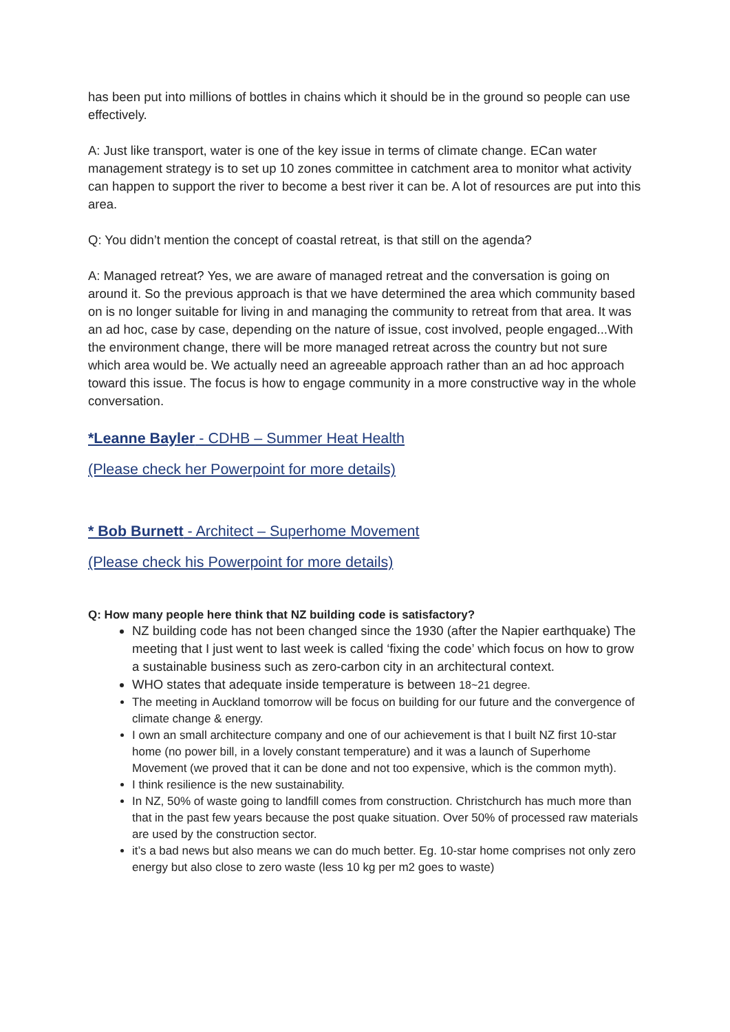has been put into millions of bottles in chains which it should be in the ground so people can use effectively.
A: Just like transport, water is one of the key issue in terms of climate change. ECan water management strategy is to set up 10 zones committee in catchment area to monitor what activity can happen to support the river to become a best river it can be. A lot of resources are put into this area.
Q: You didn’t mention the concept of coastal retreat, is that still on the agenda?
A: Managed retreat? Yes, we are aware of managed retreat and the conversation is going on around it. So the previous approach is that we have determined the area which community based on is no longer suitable for living in and managing the community to retreat from that area. It was an ad hoc, case by case, depending on the nature of issue, cost involved, people engaged...With the environment change, there will be more managed retreat across the country but not sure which area would be. We actually need an agreeable approach rather than an ad hoc approach toward this issue. The focus is how to engage community in a more constructive way in the whole conversation.
*Leanne Bayler - CDHB – Summer Heat Health
(Please check her Powerpoint for more details)
* Bob Burnett - Architect – Superhome Movement
(Please check his Powerpoint for more details)
Q: How many people here think that NZ building code is satisfactory?
NZ building code has not been changed since the 1930 (after the Napier earthquake) The meeting that I just went to last week is called ‘fixing the code’ which focus on how to grow a sustainable business such as zero-carbon city in an architectural context.
WHO states that adequate inside temperature is between 18~21 degree.
The meeting in Auckland tomorrow will be focus on building for our future and the convergence of climate change & energy.
I own an small architecture company and one of our achievement is that I built NZ first 10-star home (no power bill, in a lovely constant temperature) and it was a launch of Superhome Movement (we proved that it can be done and not too expensive, which is the common myth).
I think resilience is the new sustainability.
In NZ, 50% of waste going to landfill comes from construction. Christchurch has much more than that in the past few years because the post quake situation. Over 50% of processed raw materials are used by the construction sector.
it’s a bad news but also means we can do much better. Eg. 10-star home comprises not only zero energy but also close to zero waste (less 10 kg per m2 goes to waste)